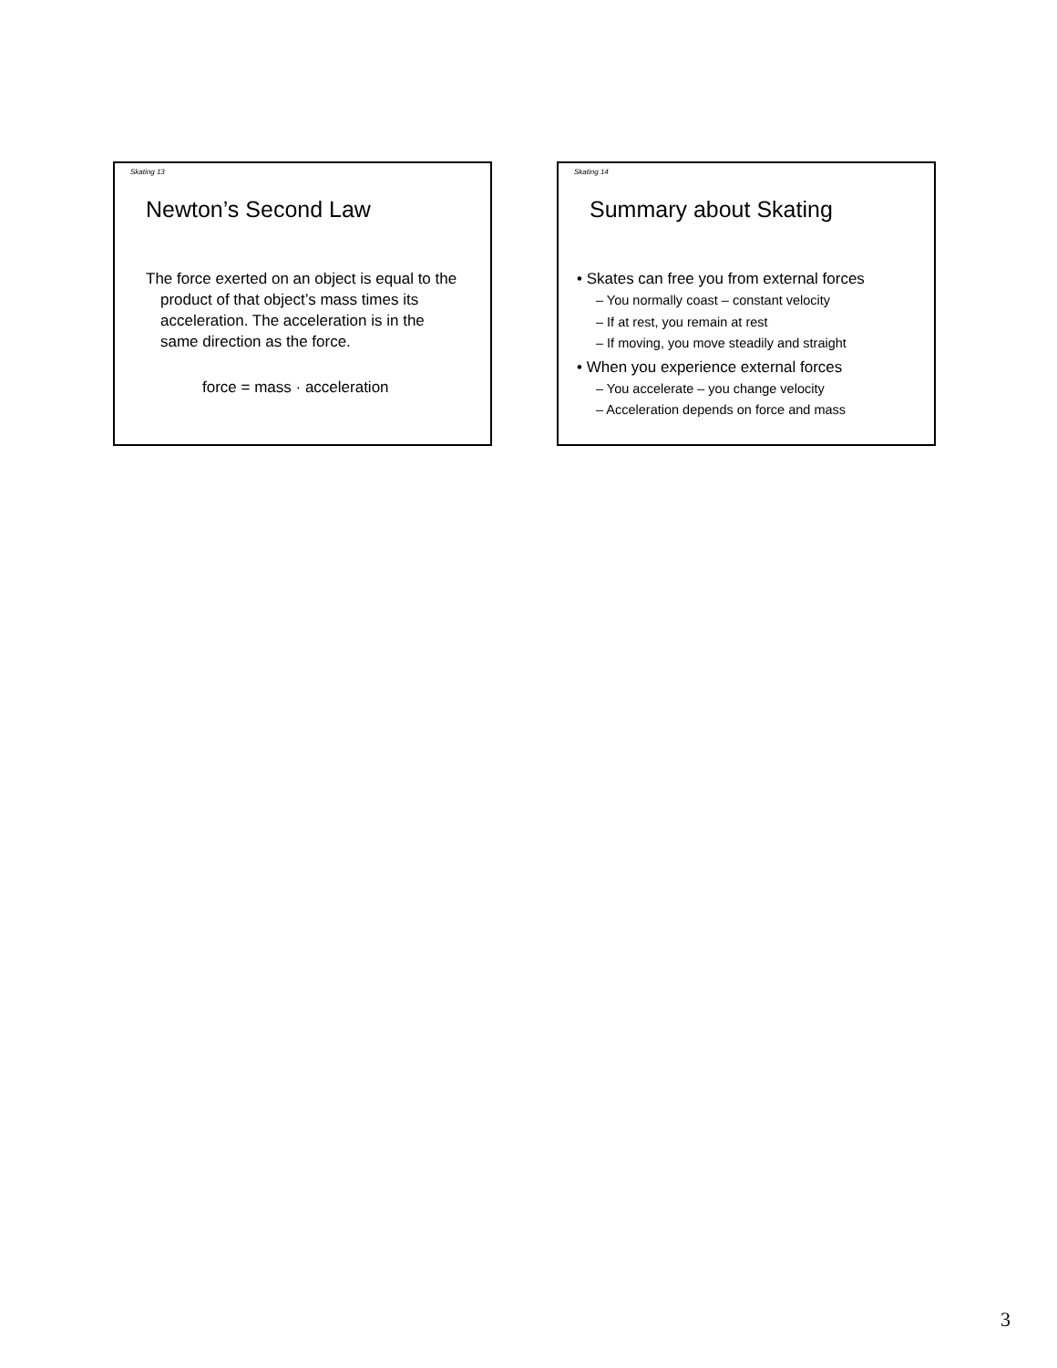Skating 13
Newton’s Second Law
The force exerted on an object is equal to the product of that object’s mass times its acceleration. The acceleration is in the same direction as the force.
force = mass · acceleration
Skating 14
Summary about Skating
• Skates can free you from external forces
– You normally coast – constant velocity
– If at rest, you remain at rest
– If moving, you move steadily and straight
• When you experience external forces
– You accelerate – you change velocity
– Acceleration depends on force and mass
3